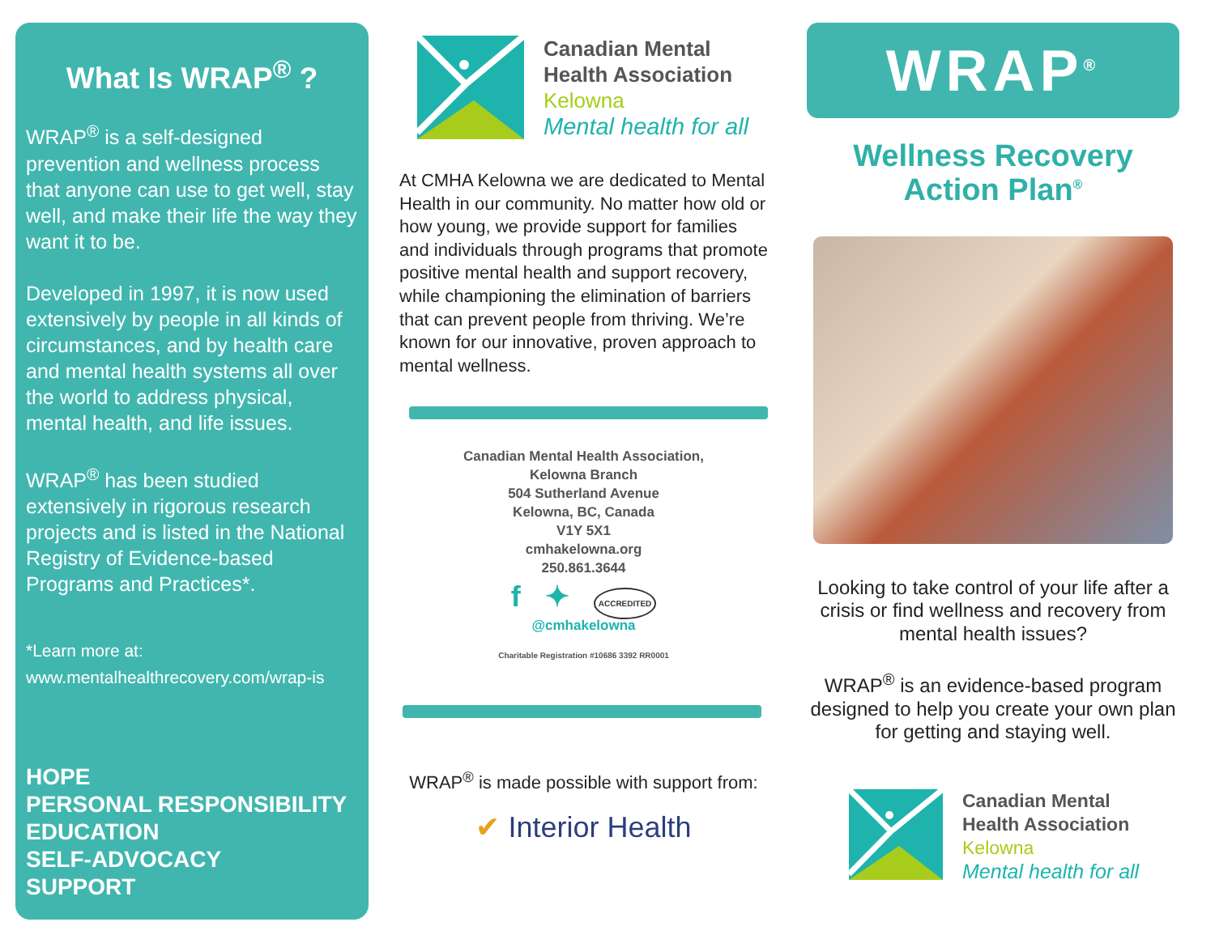What Is WRAP<sup>®</sup> ?
WRAP<sup>®</sup> is a self-designed prevention and wellness process that anyone can use to get well, stay well, and make their life the way they want it to be.
Developed in 1997, it is now used extensively by people in all kinds of circumstances, and by health care and mental health systems all over the world to address physical, mental health, and life issues.
WRAP<sup>®</sup> has been studied extensively in rigorous research projects and is listed in the National Registry of Evidence-based Programs and Practices*.
*Learn more at:
www.mentalhealthrecovery.com/wrap-is
HOPE
PERSONAL RESPONSIBILITY
EDUCATION
SELF-ADVOCACY
SUPPORT
Canadian Mental
Health Association
Kelowna
Mental health for all
At CMHA Kelowna we are dedicated to Mental Health in our community. No matter how old or how young, we provide support for families and individuals through programs that promote positive mental health and support recovery, while championing the elimination of barriers that can prevent people from thriving. We’re known for our innovative, proven approach to mental wellness.
Canadian Mental Health Association,
Kelowna Branch
504 Sutherland Avenue
Kelowna, BC, Canada
V1Y 5X1
cmhakelowna.org
250.861.3644
f ✦ ACCREDITED
@cmhakelowna
Charitable Registration #10686 3392 RR0001
WRAP<sup>®</sup> is made possible with support from:
✔ Interior Health
WRAP<sup>®</sup>
Wellness Recovery
Action Plan<sup>®</sup>
Looking to take control of your life after a crisis or find wellness and recovery from mental health issues?
WRAP<sup>®</sup> is an evidence-based program designed to help you create your own plan for getting and staying well.
Canadian Mental
Health Association
Kelowna
Mental health for all